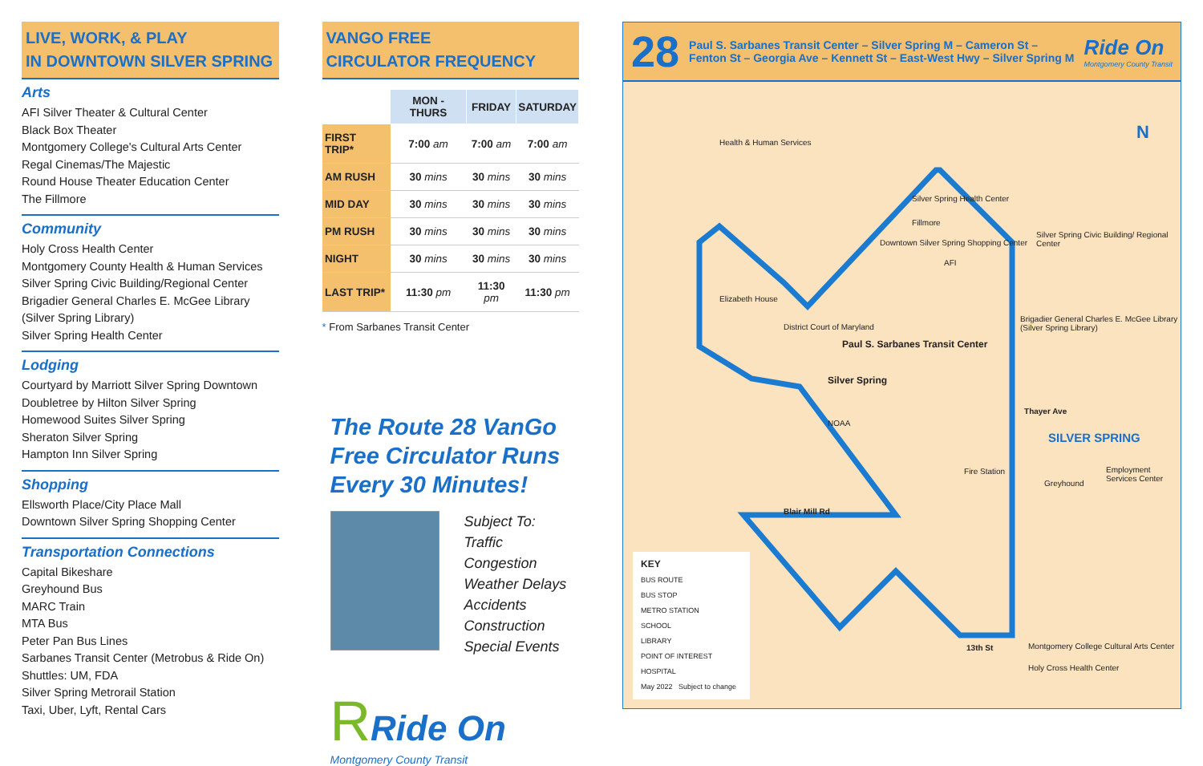LIVE, WORK, & PLAY
IN DOWNTOWN SILVER SPRING
Arts
AFI Silver Theater & Cultural Center
Black Box Theater
Montgomery College's Cultural Arts Center
Regal Cinemas/The Majestic
Round House Theater Education Center
The Fillmore
Community
Holy Cross Health Center
Montgomery County Health & Human Services
Silver Spring Civic Building/Regional Center
Brigadier General Charles E. McGee Library (Silver Spring Library)
Silver Spring Health Center
Lodging
Courtyard by Marriott Silver Spring Downtown
Doubletree by Hilton Silver Spring
Homewood Suites Silver Spring
Sheraton Silver Spring
Hampton Inn Silver Spring
Shopping
Ellsworth Place/City Place Mall
Downtown Silver Spring Shopping Center
Transportation Connections
Capital Bikeshare
Greyhound Bus
MARC Train
MTA Bus
Peter Pan Bus Lines
Sarbanes Transit Center (Metrobus & Ride On) Shuttles: UM, FDA
Silver Spring Metrorail Station
Taxi, Uber, Lyft, Rental Cars
VANGO FREE
CIRCULATOR FREQUENCY
| | MON - THURS | FRIDAY | SATURDAY |
| --- | --- | --- | --- |
| FIRST TRIP* | 7:00 am | 7:00 am | 7:00 am |
| AM RUSH | 30 mins | 30 mins | 30 mins |
| MID DAY | 30 mins | 30 mins | 30 mins |
| PM RUSH | 30 mins | 30 mins | 30 mins |
| NIGHT | 30 mins | 30 mins | 30 mins |
| LAST TRIP* | 11:30 pm | 11:30 pm | 11:30 pm |
* From Sarbanes Transit Center
The Route 28 VanGo
Free Circulator Runs
Every 30 Minutes!
Subject To:
Traffic Congestion
Weather Delays
Accidents
Construction
Special Events
RRide On
Montgomery County Transit
28
Paul S. Sarbanes Transit Center – Silver Spring M – Cameron St – Fenton St – Georgia Ave – Kennett St – East-West Hwy – Silver Spring M
Ride On
Montgomery County Transit
N
Health & Human Services
Silver Spring Health Center
Fillmore
Downtown Silver Spring Shopping Center
AFI
Silver Spring Civic Building/ Regional Center
Elizabeth House
District Court of Maryland
Paul S. Sarbanes Transit Center
Brigadier General Charles E. McGee Library (Silver Spring Library)
Silver Spring
NOAA
Thayer Ave
SILVER SPRING
Fire Station
Greyhound
Employment Services Center
Blair Mill Rd
13th St
Montgomery College Cultural Arts Center
Holy Cross Health Center
KEY
BUS ROUTE
BUS STOP
METRO STATION
SCHOOL
LIBRARY
POINT OF INTEREST
HOSPITAL
May 2022 Subject to change